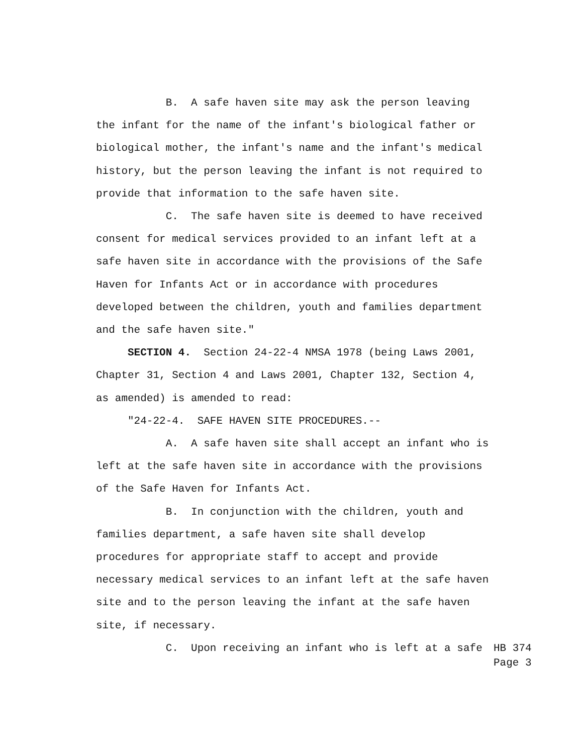B. A safe haven site may ask the person leaving the infant for the name of the infant's biological father or biological mother, the infant's name and the infant's medical history, but the person leaving the infant is not required to provide that information to the safe haven site.
C. The safe haven site is deemed to have received consent for medical services provided to an infant left at a safe haven site in accordance with the provisions of the Safe Haven for Infants Act or in accordance with procedures developed between the children, youth and families department and the safe haven site."
SECTION 4. Section 24-22-4 NMSA 1978 (being Laws 2001, Chapter 31, Section 4 and Laws 2001, Chapter 132, Section 4, as amended) is amended to read:
"24-22-4. SAFE HAVEN SITE PROCEDURES.--
A. A safe haven site shall accept an infant who is left at the safe haven site in accordance with the provisions of the Safe Haven for Infants Act.
B. In conjunction with the children, youth and families department, a safe haven site shall develop procedures for appropriate staff to accept and provide necessary medical services to an infant left at the safe haven site and to the person leaving the infant at the safe haven site, if necessary.
C. Upon receiving an infant who is left at a safe
HB 374
Page 3